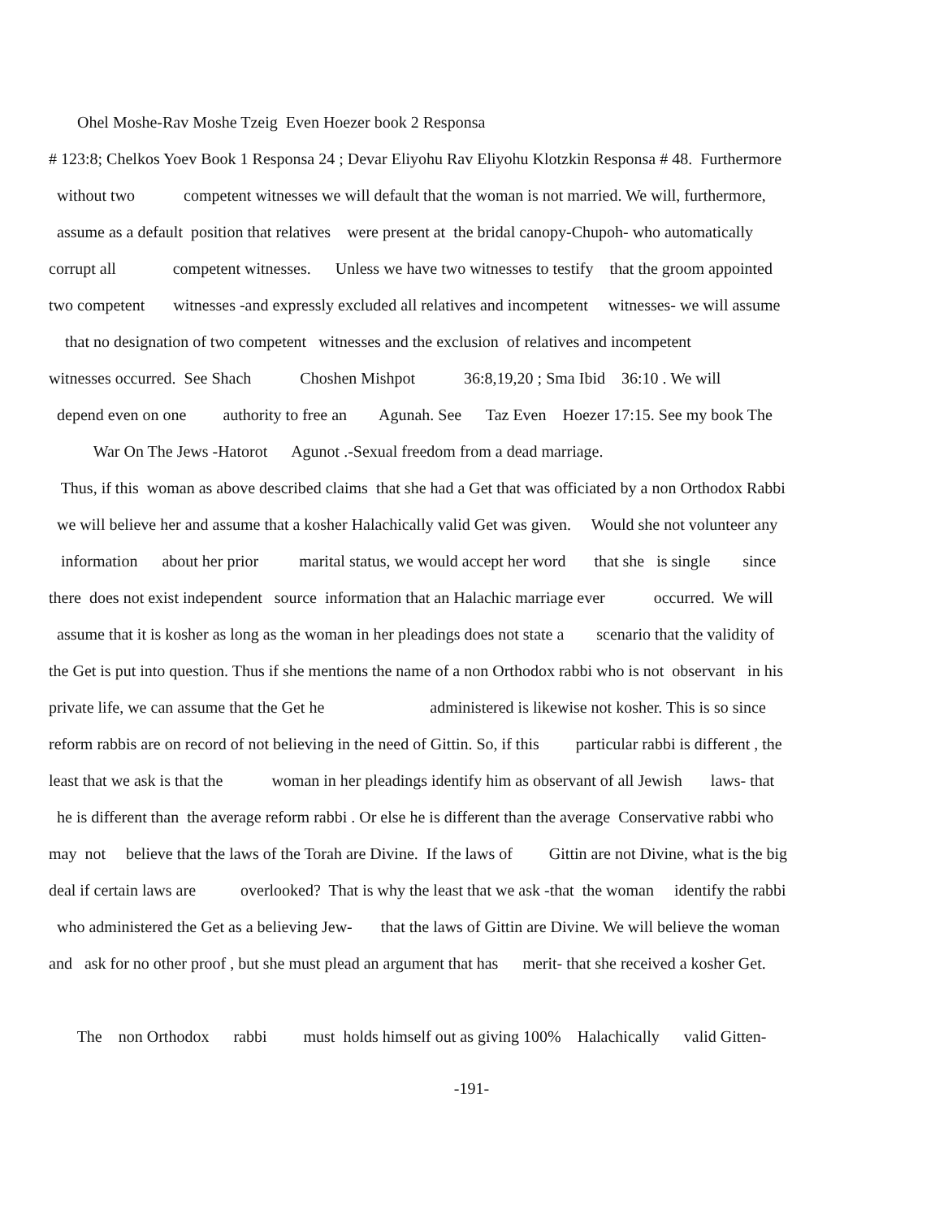Ohel Moshe-Rav Moshe Tzeig Even Hoezer book 2 Responsa
# 123:8; Chelkos Yoev Book 1 Responsa 24 ; Devar Eliyohu Rav Eliyohu Klotzkin Responsa # 48. Furthermore
without two competent witnesses we will default that the woman is not married. We will, furthermore,
assume as a default position that relatives were present at the bridal canopy-Chupoh- who automatically
corrupt all competent witnesses. Unless we have two witnesses to testify that the groom appointed
two competent witnesses -and expressly excluded all relatives and incompetent witnesses- we will assume
that no designation of two competent witnesses and the exclusion of relatives and incompetent
witnesses occurred. See Shach Choshen Mishpot 36:8,19,20 ; Sma Ibid 36:10 . We will
depend even on one authority to free an Agunah. See Taz Even Hoezer 17:15. See my book The
War On The Jews -Hatorot Agunot .-Sexual freedom from a dead marriage.
Thus, if this woman as above described claims that she had a Get that was officiated by a non Orthodox Rabbi
we will believe her and assume that a kosher Halachically valid Get was given. Would she not volunteer any
information about her prior marital status, we would accept her word that she is single since
there does not exist independent source information that an Halachic marriage ever occurred. We will
assume that it is kosher as long as the woman in her pleadings does not state a scenario that the validity of
the Get is put into question. Thus if she mentions the name of a non Orthodox rabbi who is not observant in his
private life, we can assume that the Get he administered is likewise not kosher. This is so since
reform rabbis are on record of not believing in the need of Gittin. So, if this particular rabbi is different , the
least that we ask is that the woman in her pleadings identify him as observant of all Jewish laws- that
he is different than the average reform rabbi . Or else he is different than the average Conservative rabbi who
may not believe that the laws of the Torah are Divine. If the laws of Gittin are not Divine, what is the big
deal if certain laws are overlooked? That is why the least that we ask -that the woman identify the rabbi
who administered the Get as a believing Jew- that the laws of Gittin are Divine. We will believe the woman
and ask for no other proof , but she must plead an argument that has merit- that she received a kosher Get.
The non Orthodox rabbi must holds himself out as giving 100% Halachically valid Gitten-
-191-